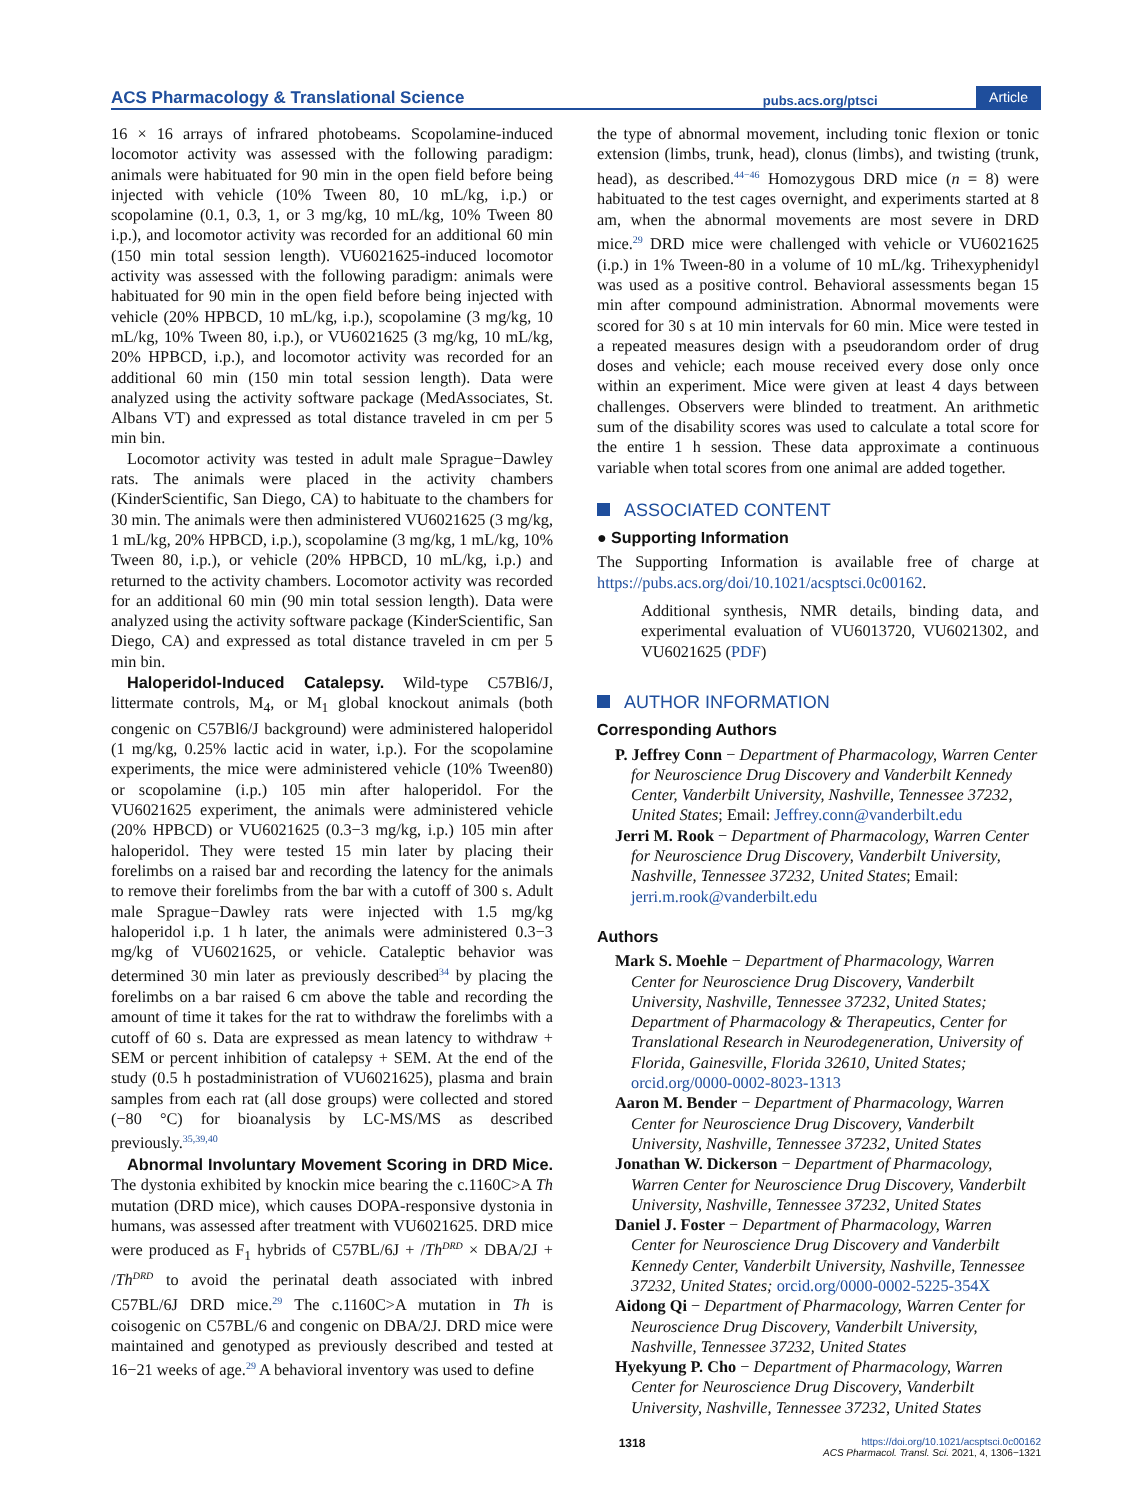ACS Pharmacology & Translational Science pubs.acs.org/ptsci Article
16 × 16 arrays of infrared photobeams. Scopolamine-induced locomotor activity was assessed with the following paradigm: animals were habituated for 90 min in the open field before being injected with vehicle (10% Tween 80, 10 mL/kg, i.p.) or scopolamine (0.1, 0.3, 1, or 3 mg/kg, 10 mL/kg, 10% Tween 80 i.p.), and locomotor activity was recorded for an additional 60 min (150 min total session length). VU6021625-induced locomotor activity was assessed with the following paradigm: animals were habituated for 90 min in the open field before being injected with vehicle (20% HPBCD, 10 mL/kg, i.p.), scopolamine (3 mg/kg, 10 mL/kg, 10% Tween 80, i.p.), or VU6021625 (3 mg/kg, 10 mL/kg, 20% HPBCD, i.p.), and locomotor activity was recorded for an additional 60 min (150 min total session length). Data were analyzed using the activity software package (MedAssociates, St. Albans VT) and expressed as total distance traveled in cm per 5 min bin.
Locomotor activity was tested in adult male Sprague−Dawley rats. The animals were placed in the activity chambers (KinderScientific, San Diego, CA) to habituate to the chambers for 30 min. The animals were then administered VU6021625 (3 mg/kg, 1 mL/kg, 20% HPBCD, i.p.), scopolamine (3 mg/kg, 1 mL/kg, 10% Tween 80, i.p.), or vehicle (20% HPBCD, 10 mL/kg, i.p.) and returned to the activity chambers. Locomotor activity was recorded for an additional 60 min (90 min total session length). Data were analyzed using the activity software package (KinderScientific, San Diego, CA) and expressed as total distance traveled in cm per 5 min bin.
Haloperidol-Induced Catalepsy. Wild-type C57Bl6/J, littermate controls, M<sub>4</sub>, or M<sub>1</sub> global knockout animals (both congenic on C57Bl6/J background) were administered haloperidol (1 mg/kg, 0.25% lactic acid in water, i.p.). For the scopolamine experiments, the mice were administered vehicle (10% Tween80) or scopolamine (i.p.) 105 min after haloperidol. For the VU6021625 experiment, the animals were administered vehicle (20% HPBCD) or VU6021625 (0.3−3 mg/kg, i.p.) 105 min after haloperidol. They were tested 15 min later by placing their forelimbs on a raised bar and recording the latency for the animals to remove their forelimbs from the bar with a cutoff of 300 s. Adult male Sprague−Dawley rats were injected with 1.5 mg/kg haloperidol i.p. 1 h later, the animals were administered 0.3−3 mg/kg of VU6021625, or vehicle. Cataleptic behavior was determined 30 min later as previously described<sup>34</sup> by placing the forelimbs on a bar raised 6 cm above the table and recording the amount of time it takes for the rat to withdraw the forelimbs with a cutoff of 60 s. Data are expressed as mean latency to withdraw + SEM or percent inhibition of catalepsy + SEM. At the end of the study (0.5 h postadministration of VU6021625), plasma and brain samples from each rat (all dose groups) were collected and stored (−80 °C) for bioanalysis by LC-MS/MS as described previously.<sup>35,39,40</sup>
Abnormal Involuntary Movement Scoring in DRD Mice. The dystonia exhibited by knockin mice bearing the c.1160C>A Th mutation (DRD mice), which causes DOPA-responsive dystonia in humans, was assessed after treatment with VU6021625. DRD mice were produced as F<sub>1</sub> hybrids of C57BL/6J + /Th<sup>DRD</sup> × DBA/2J + /Th<sup>DRD</sup> to avoid the perinatal death associated with inbred C57BL/6J DRD mice.<sup>29</sup> The c.1160C>A mutation in Th is coisogenic on C57BL/6 and congenic on DBA/2J. DRD mice were maintained and genotyped as previously described and tested at 16−21 weeks of age.<sup>29</sup> A behavioral inventory was used to define
the type of abnormal movement, including tonic flexion or tonic extension (limbs, trunk, head), clonus (limbs), and twisting (trunk, head), as described.<sup>44−46</sup> Homozygous DRD mice (n = 8) were habituated to the test cages overnight, and experiments started at 8 am, when the abnormal movements are most severe in DRD mice.<sup>29</sup> DRD mice were challenged with vehicle or VU6021625 (i.p.) in 1% Tween-80 in a volume of 10 mL/kg. Trihexyphenidyl was used as a positive control. Behavioral assessments began 15 min after compound administration. Abnormal movements were scored for 30 s at 10 min intervals for 60 min. Mice were tested in a repeated measures design with a pseudorandom order of drug doses and vehicle; each mouse received every dose only once within an experiment. Mice were given at least 4 days between challenges. Observers were blinded to treatment. An arithmetic sum of the disability scores was used to calculate a total score for the entire 1 h session. These data approximate a continuous variable when total scores from one animal are added together.
ASSOCIATED CONTENT
● Supporting Information
The Supporting Information is available free of charge at https://pubs.acs.org/doi/10.1021/acsptsci.0c00162.
Additional synthesis, NMR details, binding data, and experimental evaluation of VU6013720, VU6021302, and VU6021625 (PDF)
AUTHOR INFORMATION
Corresponding Authors
P. Jeffrey Conn − Department of Pharmacology, Warren Center for Neuroscience Drug Discovery and Vanderbilt Kennedy Center, Vanderbilt University, Nashville, Tennessee 37232, United States; Email: Jeffrey.conn@vanderbilt.edu
Jerri M. Rook − Department of Pharmacology, Warren Center for Neuroscience Drug Discovery, Vanderbilt University, Nashville, Tennessee 37232, United States; Email: jerri.m.rook@vanderbilt.edu
Authors
Mark S. Moehle − Department of Pharmacology, Warren Center for Neuroscience Drug Discovery, Vanderbilt University, Nashville, Tennessee 37232, United States; Department of Pharmacology & Therapeutics, Center for Translational Research in Neurodegeneration, University of Florida, Gainesville, Florida 32610, United States; orcid.org/0000-0002-8023-1313
Aaron M. Bender − Department of Pharmacology, Warren Center for Neuroscience Drug Discovery, Vanderbilt University, Nashville, Tennessee 37232, United States
Jonathan W. Dickerson − Department of Pharmacology, Warren Center for Neuroscience Drug Discovery, Vanderbilt University, Nashville, Tennessee 37232, United States
Daniel J. Foster − Department of Pharmacology, Warren Center for Neuroscience Drug Discovery and Vanderbilt Kennedy Center, Vanderbilt University, Nashville, Tennessee 37232, United States; orcid.org/0000-0002-5225-354X
Aidong Qi − Department of Pharmacology, Warren Center for Neuroscience Drug Discovery, Vanderbilt University, Nashville, Tennessee 37232, United States
Hyekyung P. Cho − Department of Pharmacology, Warren Center for Neuroscience Drug Discovery, Vanderbilt University, Nashville, Tennessee 37232, United States
1318 https://doi.org/10.1021/acsptsci.0c00162
ACS Pharmacol. Transl. Sci. 2021, 4, 1306−1321